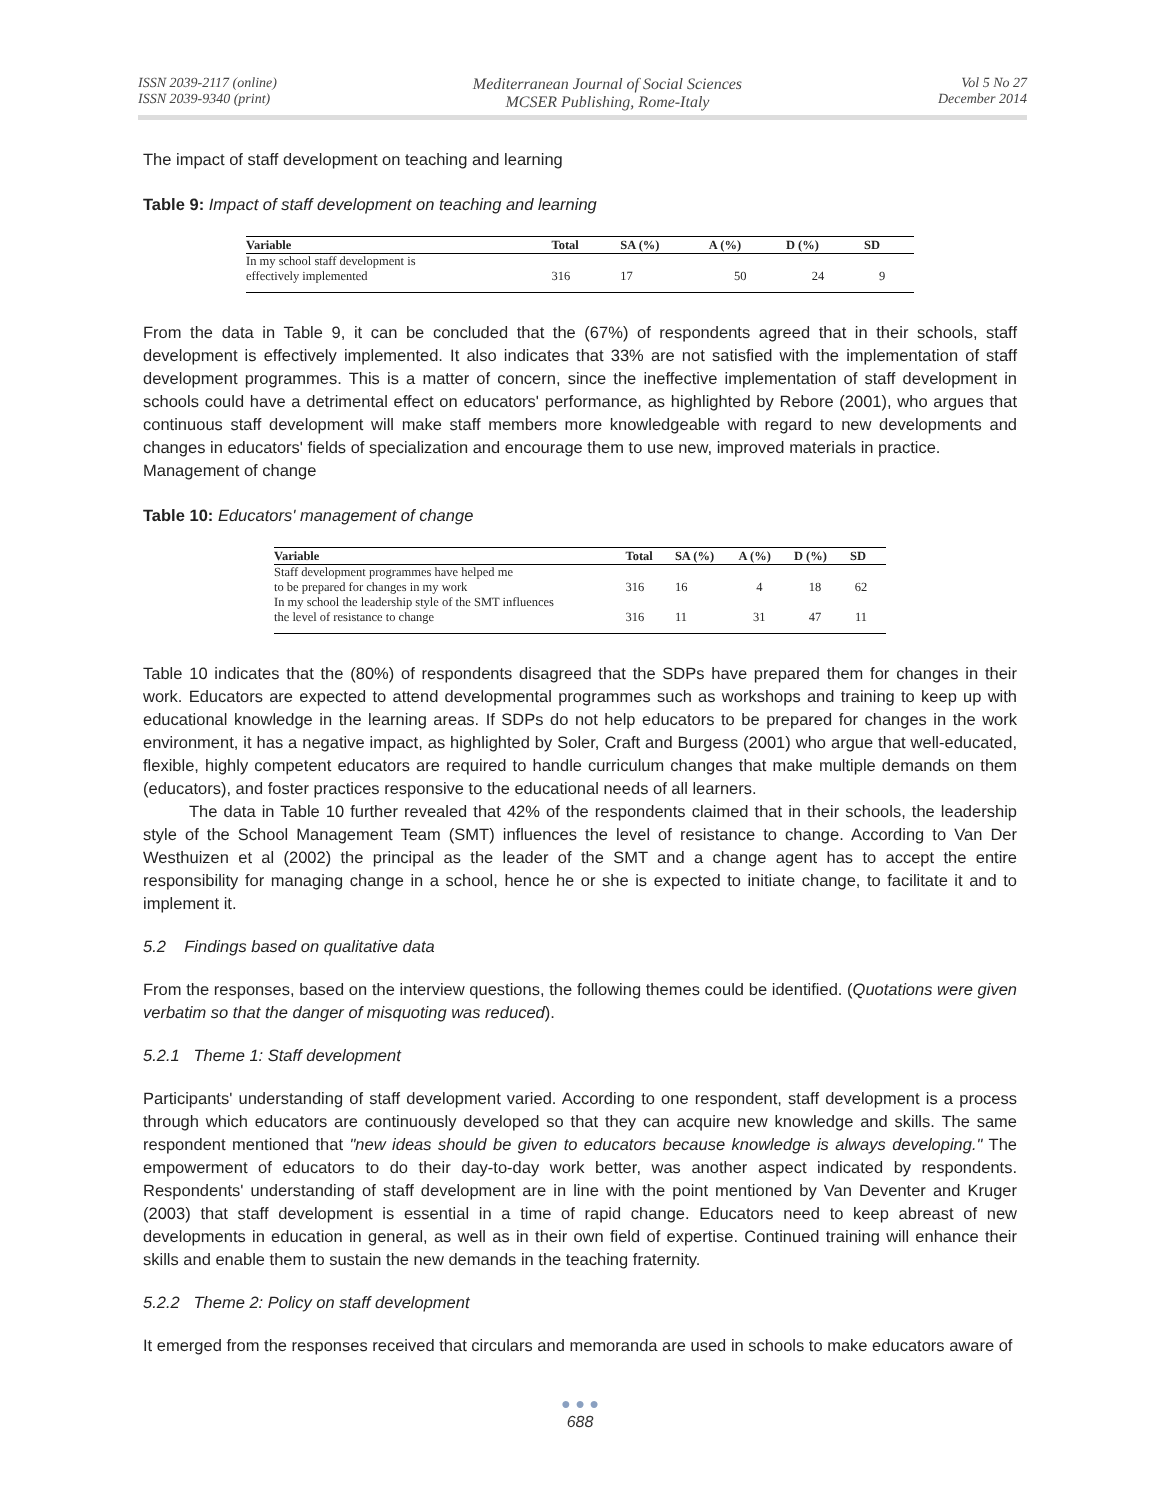ISSN 2039-2117 (online)
ISSN 2039-9340 (print)
Mediterranean Journal of Social Sciences
MCSER Publishing, Rome-Italy
Vol 5 No 27
December 2014
The impact of staff development on teaching and learning
Table 9: Impact of staff development on teaching and learning
| Variable | Total | SA (%) | A (%) | D (%) | SD |
| --- | --- | --- | --- | --- | --- |
| In my school staff development is effectively implemented | 316 | 17 | 50 | 24 | 9 |
From the data in Table 9, it can be concluded that the (67%) of respondents agreed that in their schools, staff development is effectively implemented. It also indicates that 33% are not satisfied with the implementation of staff development programmes. This is a matter of concern, since the ineffective implementation of staff development in schools could have a detrimental effect on educators' performance, as highlighted by Rebore (2001), who argues that continuous staff development will make staff members more knowledgeable with regard to new developments and changes in educators' fields of specialization and encourage them to use new, improved materials in practice.
Management of change
Table 10: Educators' management of change
| Variable | Total | SA (%) | A (%) | D (%) | SD |
| --- | --- | --- | --- | --- | --- |
| Staff development programmes have helped me to be prepared for changes in my work | 316 | 16 | 4 | 18 | 62 |
| In my school the leadership style of the SMT influences the level of resistance to change | 316 | 11 | 31 | 47 | 11 |
Table 10 indicates that the (80%) of respondents disagreed that the SDPs have prepared them for changes in their work. Educators are expected to attend developmental programmes such as workshops and training to keep up with educational knowledge in the learning areas. If SDPs do not help educators to be prepared for changes in the work environment, it has a negative impact, as highlighted by Soler, Craft and Burgess (2001) who argue that well-educated, flexible, highly competent educators are required to handle curriculum changes that make multiple demands on them (educators), and foster practices responsive to the educational needs of all learners.
The data in Table 10 further revealed that 42% of the respondents claimed that in their schools, the leadership style of the School Management Team (SMT) influences the level of resistance to change. According to Van Der Westhuizen et al (2002) the principal as the leader of the SMT and a change agent has to accept the entire responsibility for managing change in a school, hence he or she is expected to initiate change, to facilitate it and to implement it.
5.2 Findings based on qualitative data
From the responses, based on the interview questions, the following themes could be identified. (Quotations were given verbatim so that the danger of misquoting was reduced).
5.2.1 Theme 1: Staff development
Participants' understanding of staff development varied. According to one respondent, staff development is a process through which educators are continuously developed so that they can acquire new knowledge and skills. The same respondent mentioned that "new ideas should be given to educators because knowledge is always developing." The empowerment of educators to do their day-to-day work better, was another aspect indicated by respondents. Respondents' understanding of staff development are in line with the point mentioned by Van Deventer and Kruger (2003) that staff development is essential in a time of rapid change. Educators need to keep abreast of new developments in education in general, as well as in their own field of expertise. Continued training will enhance their skills and enable them to sustain the new demands in the teaching fraternity.
5.2.2 Theme 2: Policy on staff development
It emerged from the responses received that circulars and memoranda are used in schools to make educators aware of
● ● ●
688